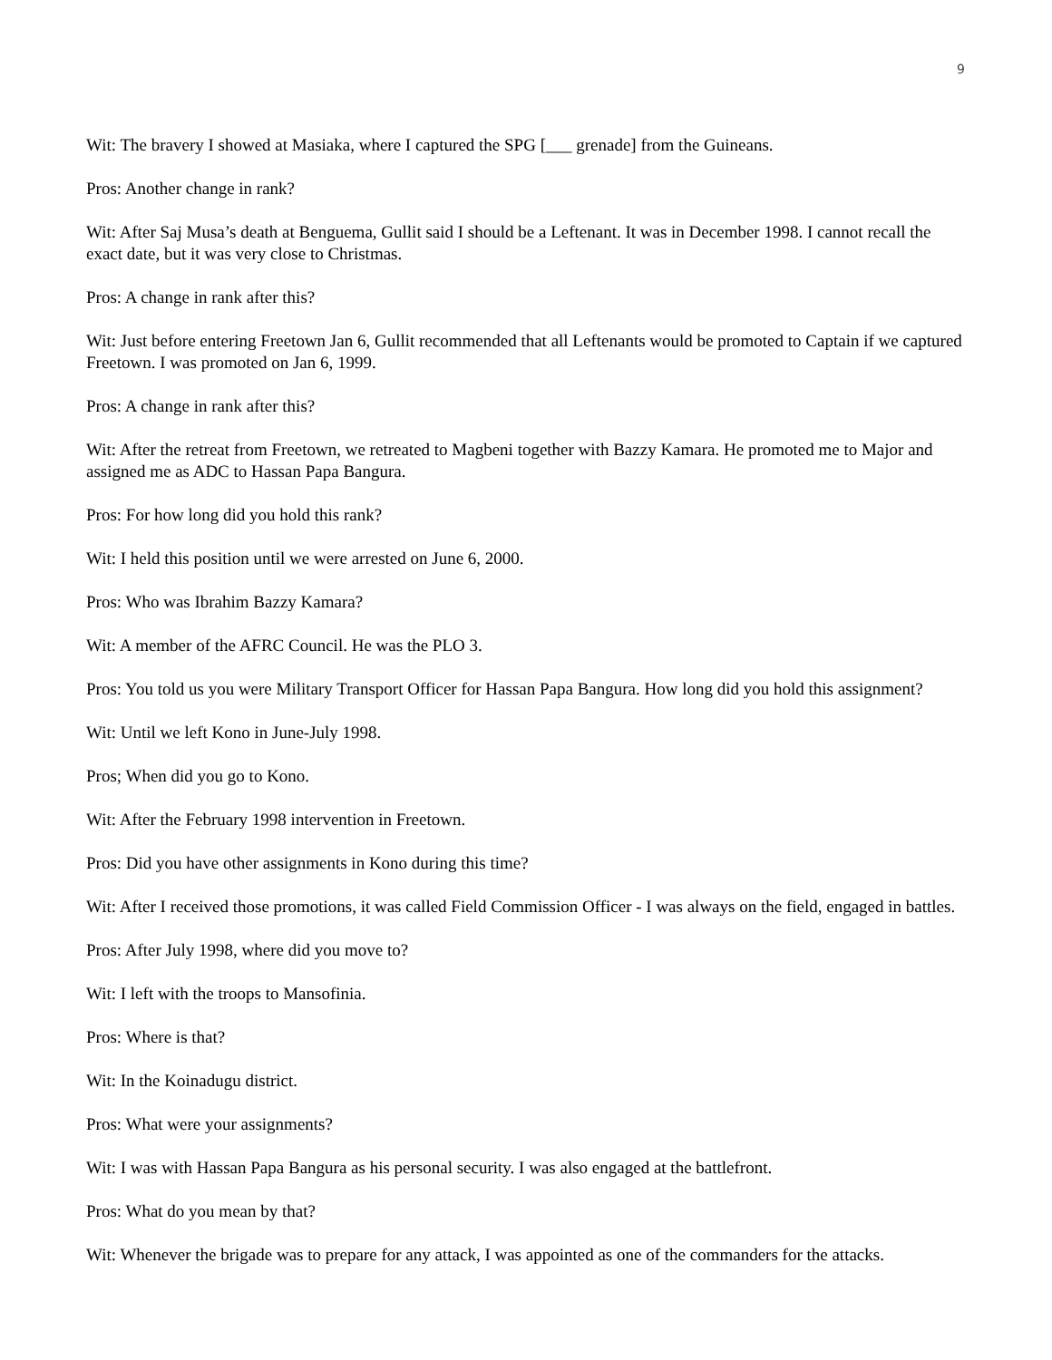9
Wit: The bravery I showed at Masiaka, where I captured the SPG [___ grenade] from the Guineans.
Pros: Another change in rank?
Wit: After Saj Musa’s death at Benguema, Gullit said I should be a Leftenant. It was in December 1998. I cannot recall the exact date, but it was very close to Christmas.
Pros: A change in rank after this?
Wit: Just before entering Freetown Jan 6, Gullit recommended that all Leftenants would be promoted to Captain if we captured Freetown. I was promoted on Jan 6, 1999.
Pros: A change in rank after this?
Wit: After the retreat from Freetown, we retreated to Magbeni together with Bazzy Kamara. He promoted me to Major and assigned me as ADC to Hassan Papa Bangura.
Pros: For how long did you hold this rank?
Wit: I held this position until we were arrested on June 6, 2000.
Pros: Who was Ibrahim Bazzy Kamara?
Wit: A member of the AFRC Council. He was the PLO 3.
Pros: You told us you were Military Transport Officer for Hassan Papa Bangura. How long did you hold this assignment?
Wit: Until we left Kono in June-July 1998.
Pros; When did you go to Kono.
Wit: After the February 1998 intervention in Freetown.
Pros: Did you have other assignments in Kono during this time?
Wit: After I received those promotions, it was called Field Commission Officer - I was always on the field, engaged in battles.
Pros: After July 1998, where did you move to?
Wit: I left with the troops to Mansofinia.
Pros: Where is that?
Wit: In the Koinadugu district.
Pros: What were your assignments?
Wit: I was with Hassan Papa Bangura as his personal security. I was also engaged at the battlefront.
Pros: What do you mean by that?
Wit: Whenever the brigade was to prepare for any attack, I was appointed as one of the commanders for the attacks.